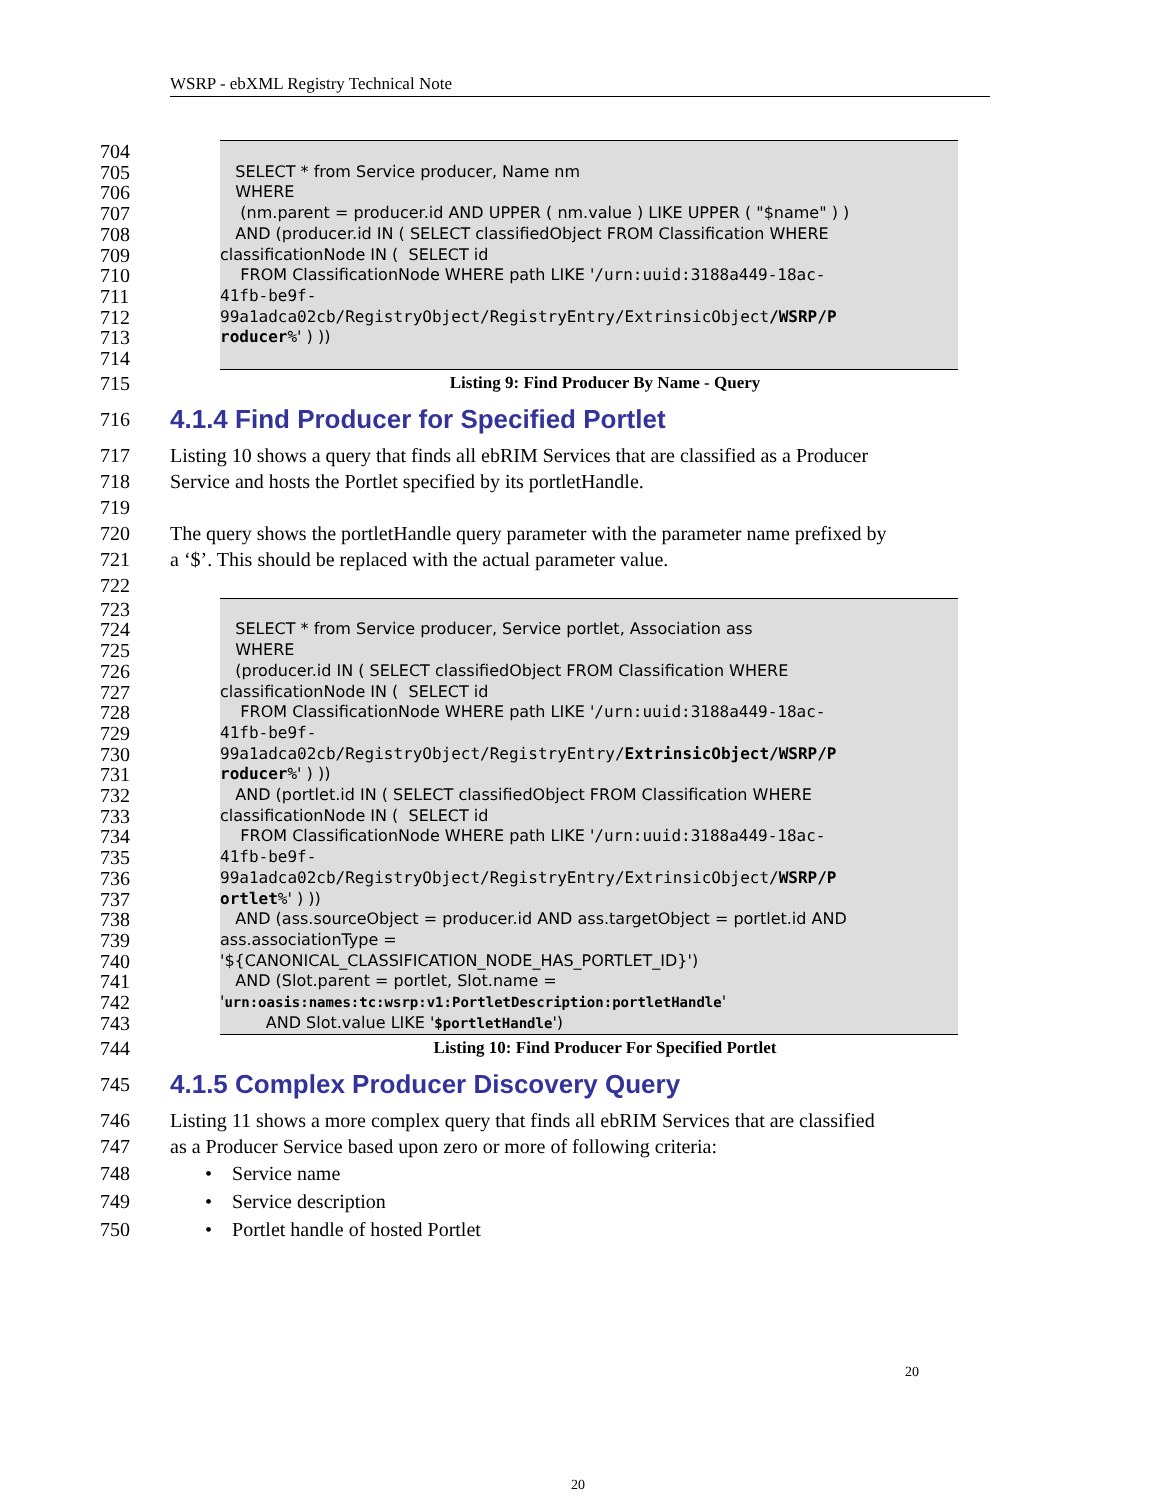WSRP - ebXML Registry Technical Note
704
705 SELECT * from Service producer, Name nm
706 WHERE
707 (nm.parent = producer.id AND UPPER ( nm.value ) LIKE UPPER ( "$name" ) )
708 AND (producer.id IN ( SELECT classifiedObject FROM Classification WHERE
709 classificationNode IN ( SELECT id
710 FROM ClassificationNode WHERE path LIKE '/urn:uuid:3188a449-18ac-
711 41fb-be9f-
712 99a1adca02cb/RegistryObject/RegistryEntry/ExtrinsicObject/WSRP/P
713 roducer%' ) ))
714
715 Listing 9: Find Producer By Name - Query
716
4.1.4 Find Producer for Specified Portlet
717 Listing 10 shows a query that finds all ebRIM Services that are classified as a Producer
718 Service and hosts the Portlet specified by its portletHandle.
719
720 The query shows the portletHandle query parameter with the parameter name prefixed by
721 a ‘$’. This should be replaced with the actual parameter value.
722
723
724 SELECT * from Service producer, Service portlet, Association ass
725 WHERE
726 (producer.id IN ( SELECT classifiedObject FROM Classification WHERE
727 classificationNode IN ( SELECT id
728 FROM ClassificationNode WHERE path LIKE '/urn:uuid:3188a449-18ac-
729 41fb-be9f-
730 99a1adca02cb/RegistryObject/RegistryEntry/ExtrinsicObject/WSRP/P
731 roducer%' ) ))
732 AND (portlet.id IN ( SELECT classifiedObject FROM Classification WHERE
733 classificationNode IN ( SELECT id
734 FROM ClassificationNode WHERE path LIKE '/urn:uuid:3188a449-18ac-
735 41fb-be9f-
736 99a1adca02cb/RegistryObject/RegistryEntry/ExtrinsicObject/WSRP/P
737 ortlet%' ) ))
738 AND (ass.sourceObject = producer.id AND ass.targetObject = portlet.id AND
739 ass.associationType =
740 '${CANONICAL_CLASSIFICATION_NODE_HAS_PORTLET_ID}')
741 AND (Slot.parent = portlet, Slot.name =
742 'urn:oasis:names:tc:wsrp:v1:PortletDescription:portletHandle'
743 AND Slot.value LIKE '$portletHandle')
744 Listing 10: Find Producer For Specified Portlet
745
4.1.5 Complex Producer Discovery Query
746 Listing 11 shows a more complex query that finds all ebRIM Services that are classified
747 as a Producer Service based upon zero or more of following criteria:
748 • Service name
749 • Service description
750 • Portlet handle of hosted Portlet
20
20